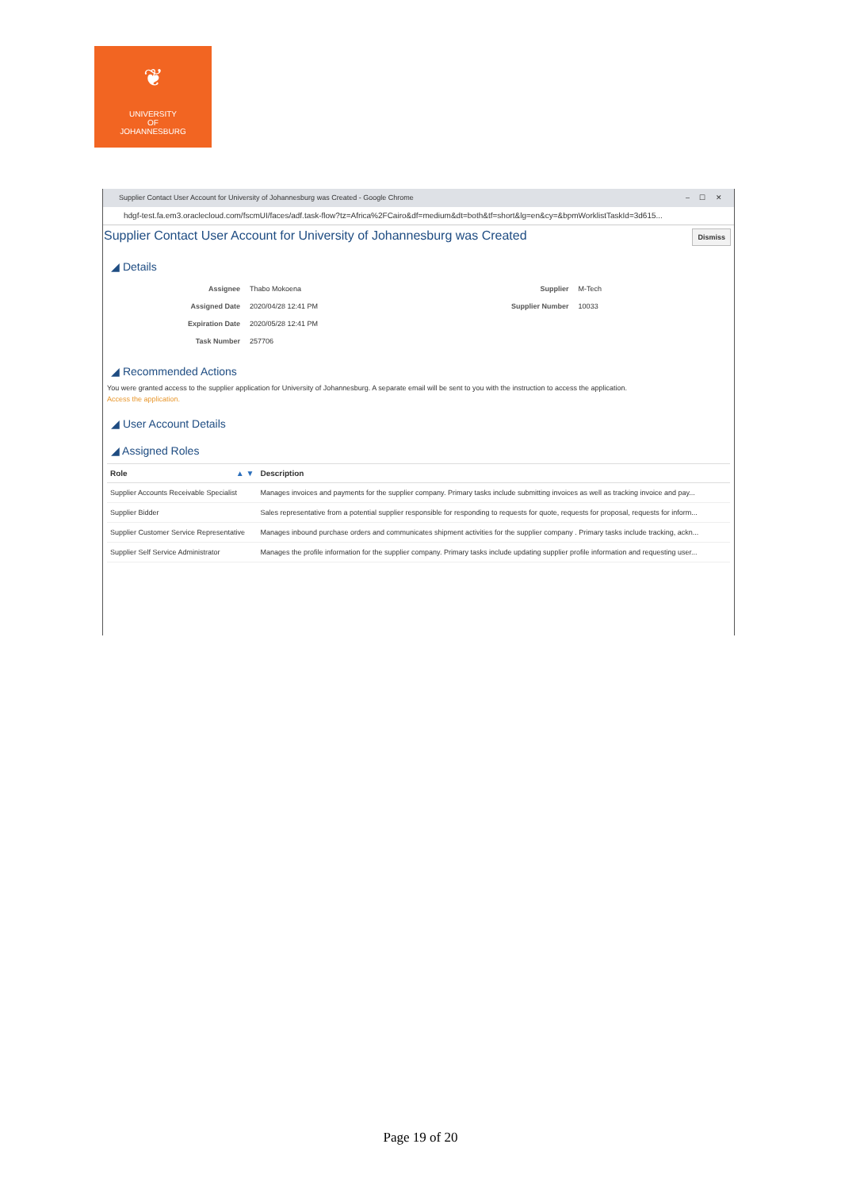❦
UNIVERSITY
OF
JOHANNESBURG
Supplier Contact User Account for University of Johannesburg was Created - Google Chrome – ☐ ✕
hdgf-test.fa.em3.oraclecloud.com/fscmUI/faces/adf.task-flow?tz=Africa%2FCairo&df=medium&dt=both&tf=short&lg=en&cy=&bpmWorklistTaskId=3d615...
Supplier Contact User Account for University of Johannesburg was Created Dismiss
◢ Details
| Assignee | Thabo Mokoena |
| Assigned Date | 2020/04/28 12:41 PM |
| Expiration Date | 2020/05/28 12:41 PM |
| Task Number | 257706 |
| Supplier | M-Tech |
| Supplier Number | 10033 |
◢ Recommended Actions
You were granted access to the supplier application for University of Johannesburg. A separate email will be sent to you with the instruction to access the application.
Access the application.
◢ User Account Details
◢ Assigned Roles
| Role ▲ ▼ | Description |
| --- | --- |
| Supplier Accounts Receivable Specialist | Manages invoices and payments for the supplier company. Primary tasks include submitting invoices as well as tracking invoice and pay... |
| Supplier Bidder | Sales representative from a potential supplier responsible for responding to requests for quote, requests for proposal, requests for inform... |
| Supplier Customer Service Representative | Manages inbound purchase orders and communicates shipment activities for the supplier company . Primary tasks include tracking, ackn... |
| Supplier Self Service Administrator | Manages the profile information for the supplier company. Primary tasks include updating supplier profile information and requesting user... |
Page 19 of 20